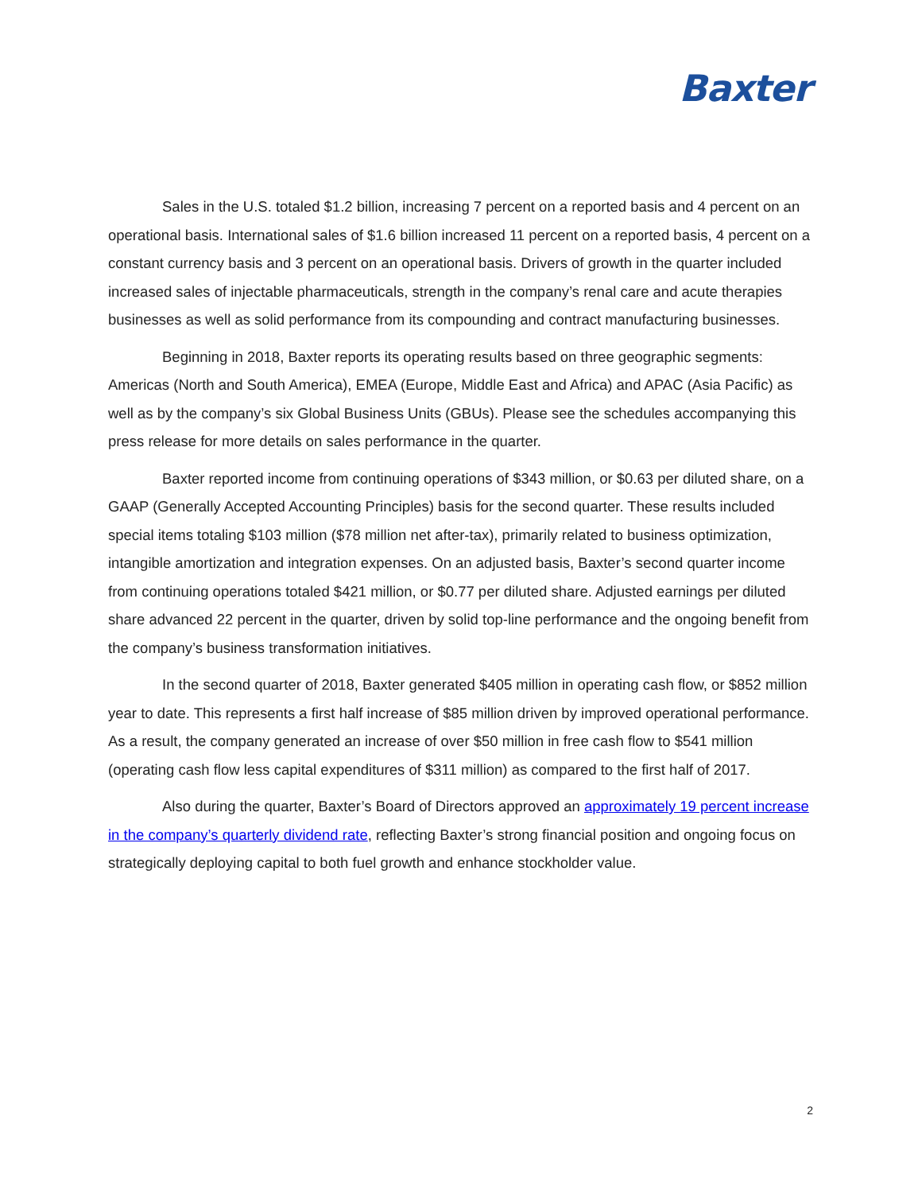Baxter
Sales in the U.S. totaled $1.2 billion, increasing 7 percent on a reported basis and 4 percent on an operational basis. International sales of $1.6 billion increased 11 percent on a reported basis, 4 percent on a constant currency basis and 3 percent on an operational basis. Drivers of growth in the quarter included increased sales of injectable pharmaceuticals, strength in the company’s renal care and acute therapies businesses as well as solid performance from its compounding and contract manufacturing businesses.
Beginning in 2018, Baxter reports its operating results based on three geographic segments: Americas (North and South America), EMEA (Europe, Middle East and Africa) and APAC (Asia Pacific) as well as by the company’s six Global Business Units (GBUs). Please see the schedules accompanying this press release for more details on sales performance in the quarter.
Baxter reported income from continuing operations of $343 million, or $0.63 per diluted share, on a GAAP (Generally Accepted Accounting Principles) basis for the second quarter. These results included special items totaling $103 million ($78 million net after-tax), primarily related to business optimization, intangible amortization and integration expenses. On an adjusted basis, Baxter’s second quarter income from continuing operations totaled $421 million, or $0.77 per diluted share. Adjusted earnings per diluted share advanced 22 percent in the quarter, driven by solid top-line performance and the ongoing benefit from the company’s business transformation initiatives.
In the second quarter of 2018, Baxter generated $405 million in operating cash flow, or $852 million year to date. This represents a first half increase of $85 million driven by improved operational performance. As a result, the company generated an increase of over $50 million in free cash flow to $541 million (operating cash flow less capital expenditures of $311 million) as compared to the first half of 2017.
Also during the quarter, Baxter’s Board of Directors approved an approximately 19 percent increase in the company’s quarterly dividend rate, reflecting Baxter’s strong financial position and ongoing focus on strategically deploying capital to both fuel growth and enhance stockholder value.
2